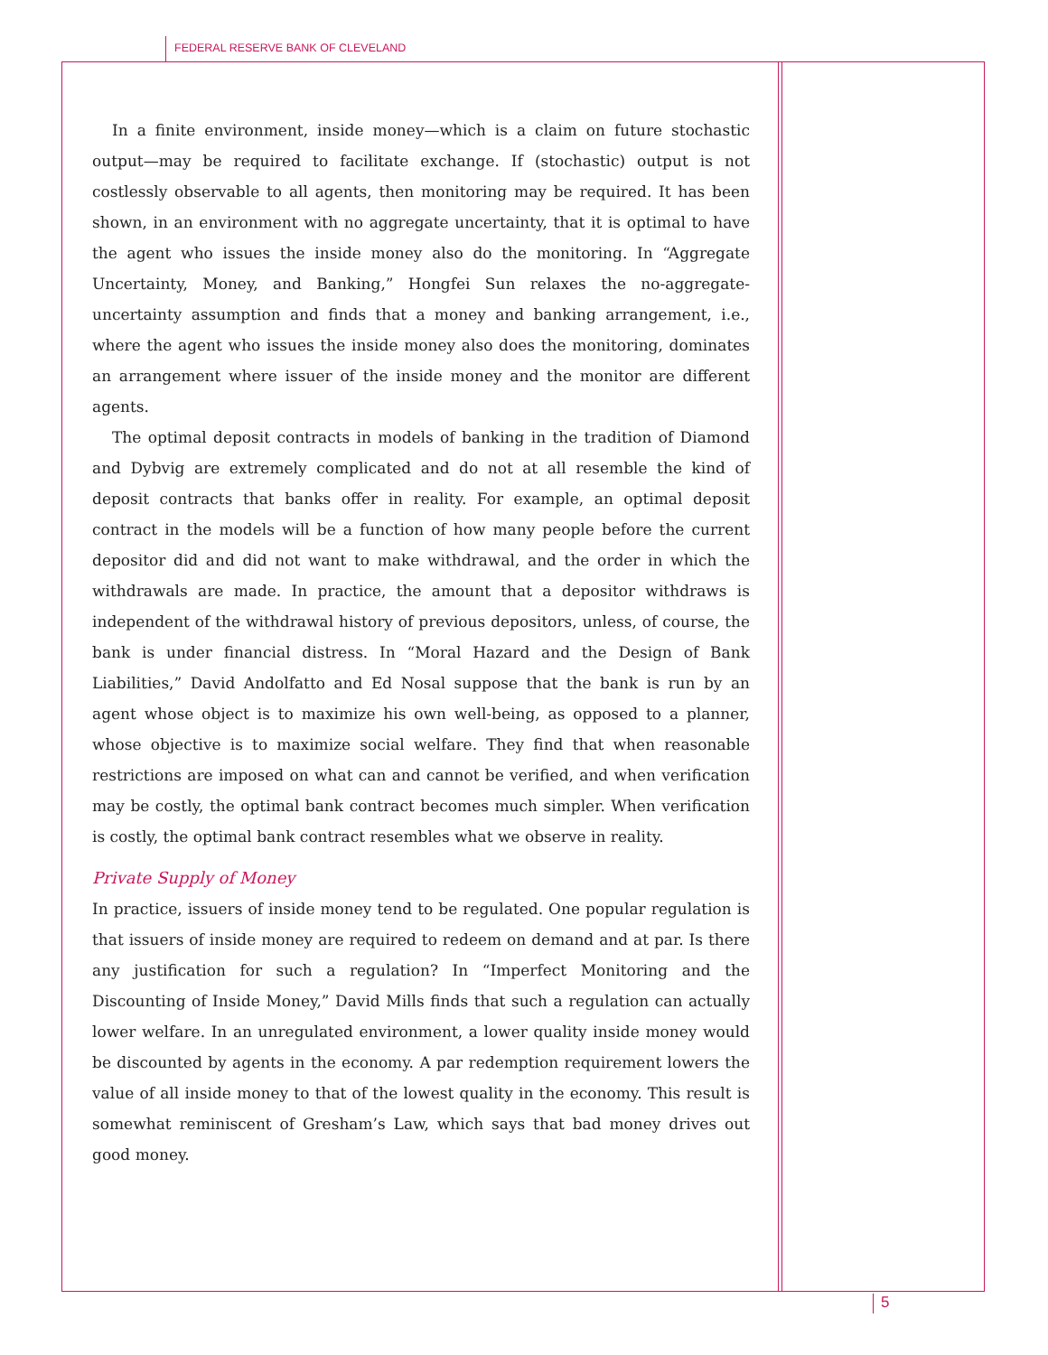FEDERAL RESERVE BANK OF CLEVELAND
In a finite environment, inside money—which is a claim on future stochastic output—may be required to facilitate exchange. If (stochastic) output is not costlessly observable to all agents, then monitoring may be required. It has been shown, in an environment with no aggregate uncertainty, that it is optimal to have the agent who issues the inside money also do the monitoring. In “Aggregate Uncertainty, Money, and Banking,” Hongfei Sun relaxes the no-aggregate-uncertainty assumption and finds that a money and banking arrangement, i.e., where the agent who issues the inside money also does the monitoring, dominates an arrangement where issuer of the inside money and the monitor are different agents.
The optimal deposit contracts in models of banking in the tradition of Diamond and Dybvig are extremely complicated and do not at all resemble the kind of deposit contracts that banks offer in reality. For example, an optimal deposit contract in the models will be a function of how many people before the current depositor did and did not want to make withdrawal, and the order in which the withdrawals are made. In practice, the amount that a depositor withdraws is independent of the withdrawal history of previous depositors, unless, of course, the bank is under financial distress. In “Moral Hazard and the Design of Bank Liabilities,” David Andolfatto and Ed Nosal suppose that the bank is run by an agent whose object is to maximize his own well-being, as opposed to a planner, whose objective is to maximize social welfare. They find that when reasonable restrictions are imposed on what can and cannot be verified, and when verification may be costly, the optimal bank contract becomes much simpler. When verification is costly, the optimal bank contract resembles what we observe in reality.
Private Supply of Money
In practice, issuers of inside money tend to be regulated. One popular regulation is that issuers of inside money are required to redeem on demand and at par. Is there any justification for such a regulation? In “Imperfect Monitoring and the Discounting of Inside Money,” David Mills finds that such a regulation can actually lower welfare. In an unregulated environment, a lower quality inside money would be discounted by agents in the economy. A par redemption requirement lowers the value of all inside money to that of the lowest quality in the economy. This result is somewhat reminiscent of Gresham’s Law, which says that bad money drives out good money.
5